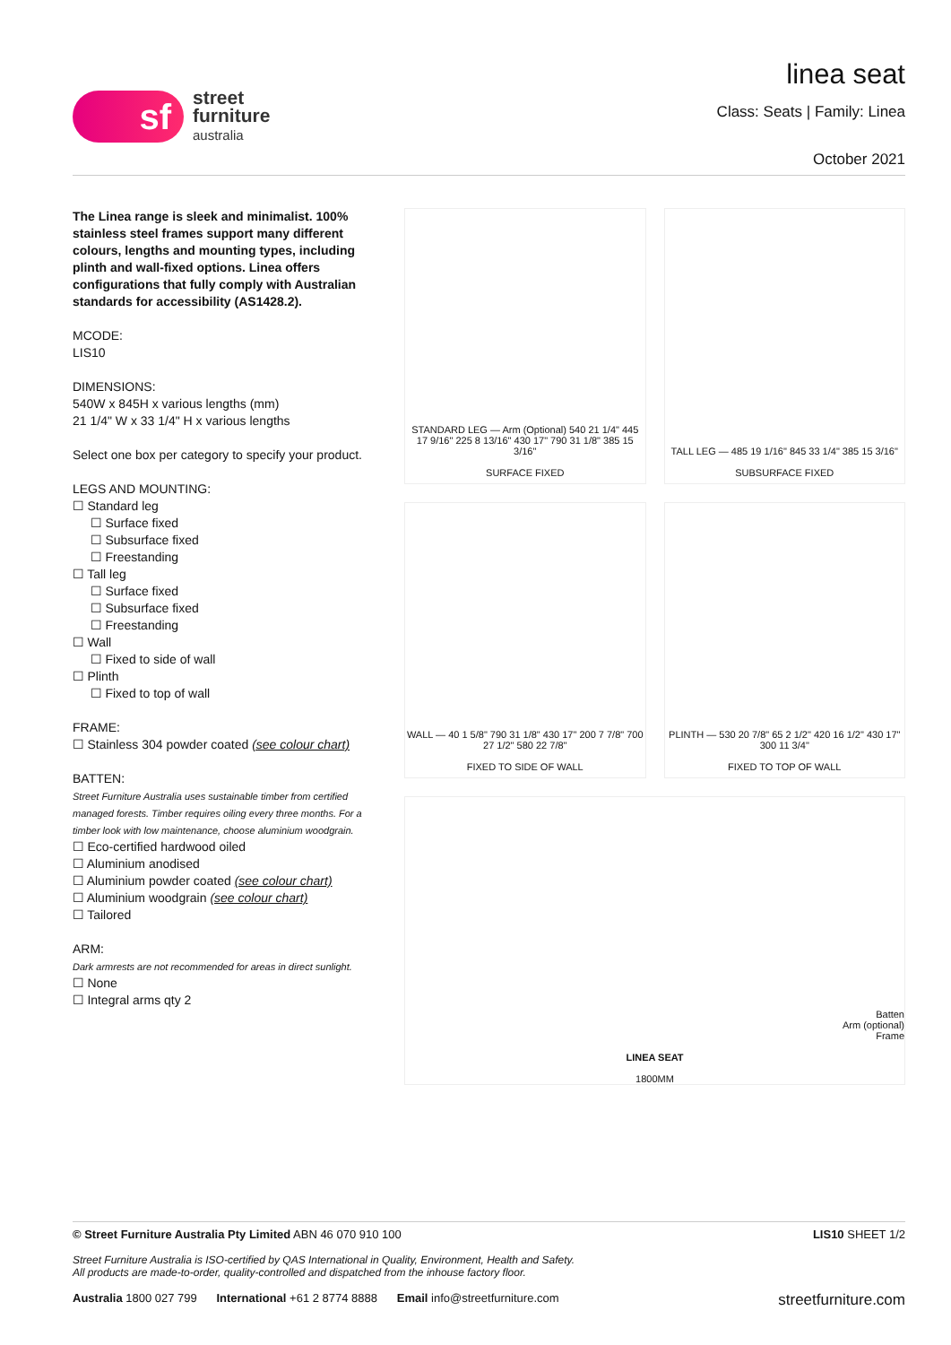sf
street
furniture
australia
linea seat
Class: Seats | Family: Linea
October 2021
The Linea range is sleek and minimalist. 100% stainless steel frames support many different colours, lengths and mounting types, including plinth and wall-fixed options. Linea offers configurations that fully comply with Australian standards for accessibility (AS1428.2).
MCODE:
LIS10
DIMENSIONS:
540W x 845H x various lengths (mm)
21 1/4" W x 33 1/4" H x various lengths
Select one box per category to specify your product.
LEGS AND MOUNTING:
☐ Standard leg
☐ Surface fixed
☐ Subsurface fixed
☐ Freestanding
☐ Tall leg
☐ Surface fixed
☐ Subsurface fixed
☐ Freestanding
☐ Wall
☐ Fixed to side of wall
☐ Plinth
☐ Fixed to top of wall
FRAME:
☐ Stainless 304 powder coated (see colour chart)
BATTEN:
Street Furniture Australia uses sustainable timber from certified managed forests. Timber requires oiling every three months. For a timber look with low maintenance, choose aluminium woodgrain.
☐ Eco-certified hardwood oiled
☐ Aluminium anodised
☐ Aluminium powder coated (see colour chart)
☐ Aluminium woodgrain (see colour chart)
☐ Tailored
ARM:
Dark armrests are not recommended for areas in direct sunlight.
☐ None
☐ Integral arms qty 2
STANDARD LEG — Arm (Optional) 540 21 1/4" 445 17 9/16" 225 8 13/16" 430 17" 790 31 1/8" 385 15 3/16"
SURFACE FIXED
TALL LEG — 485 19 1/16" 845 33 1/4" 385 15 3/16"
SUBSURFACE FIXED
WALL — 40 1 5/8" 790 31 1/8" 430 17" 200 7 7/8" 700 27 1/2" 580 22 7/8"
FIXED TO SIDE OF WALL
PLINTH — 530 20 7/8" 65 2 1/2" 420 16 1/2" 430 17" 300 11 3/4"
FIXED TO TOP OF WALL
Batten
Arm (optional)
Frame
LINEA SEAT
1800MM
© Street Furniture Australia Pty Limited ABN 46 070 910 100 LIS10 SHEET 1/2
Street Furniture Australia is ISO-certified by QAS International in Quality, Environment, Health and Safety.
All products are made-to-order, quality-controlled and dispatched from the inhouse factory floor.
Australia 1800 027 799 International +61 2 8774 8888 Email info@streetfurniture.com streetfurniture.com